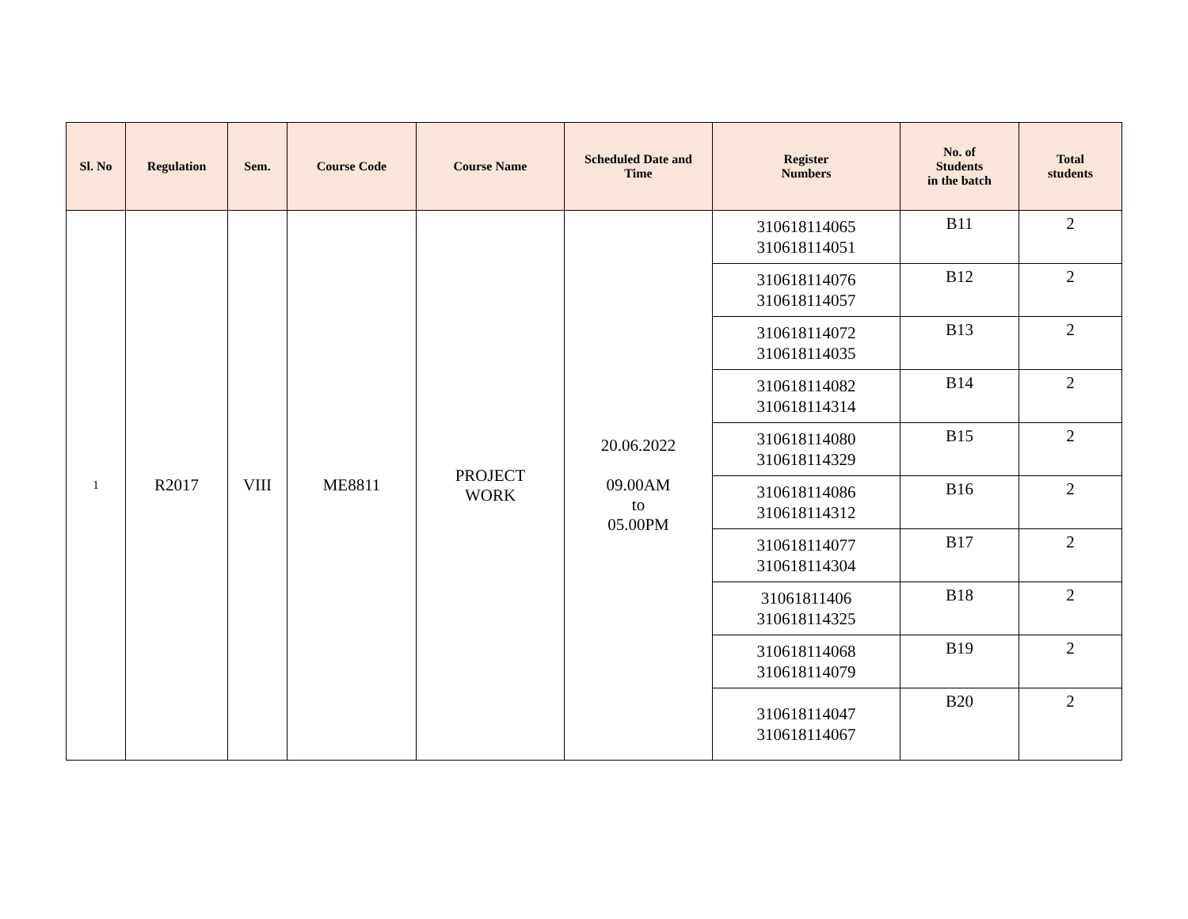| Sl. No | Regulation | Sem. | Course Code | Course Name | Scheduled Date and Time | Register Numbers | No. of Students in the batch | Total students |
| --- | --- | --- | --- | --- | --- | --- | --- | --- |
| 1 | R2017 | VIII | ME8811 | PROJECT WORK | 20.06.2022 09.00AM to 05.00PM | 310618114065 310618114051 | B11 | 2 |
| | | | | | | 310618114076 310618114057 | B12 | 2 |
| | | | | | | 310618114072 310618114035 | B13 | 2 |
| | | | | | | 310618114082 310618114314 | B14 | 2 |
| | | | | | | 310618114080 310618114329 | B15 | 2 |
| | | | | | | 310618114086 310618114312 | B16 | 2 |
| | | | | | | 310618114077 310618114304 | B17 | 2 |
| | | | | | | 31061811406 310618114325 | B18 | 2 |
| | | | | | | 310618114068 310618114079 | B19 | 2 |
| | | | | | | 310618114047 310618114067 | B20 | 2 |